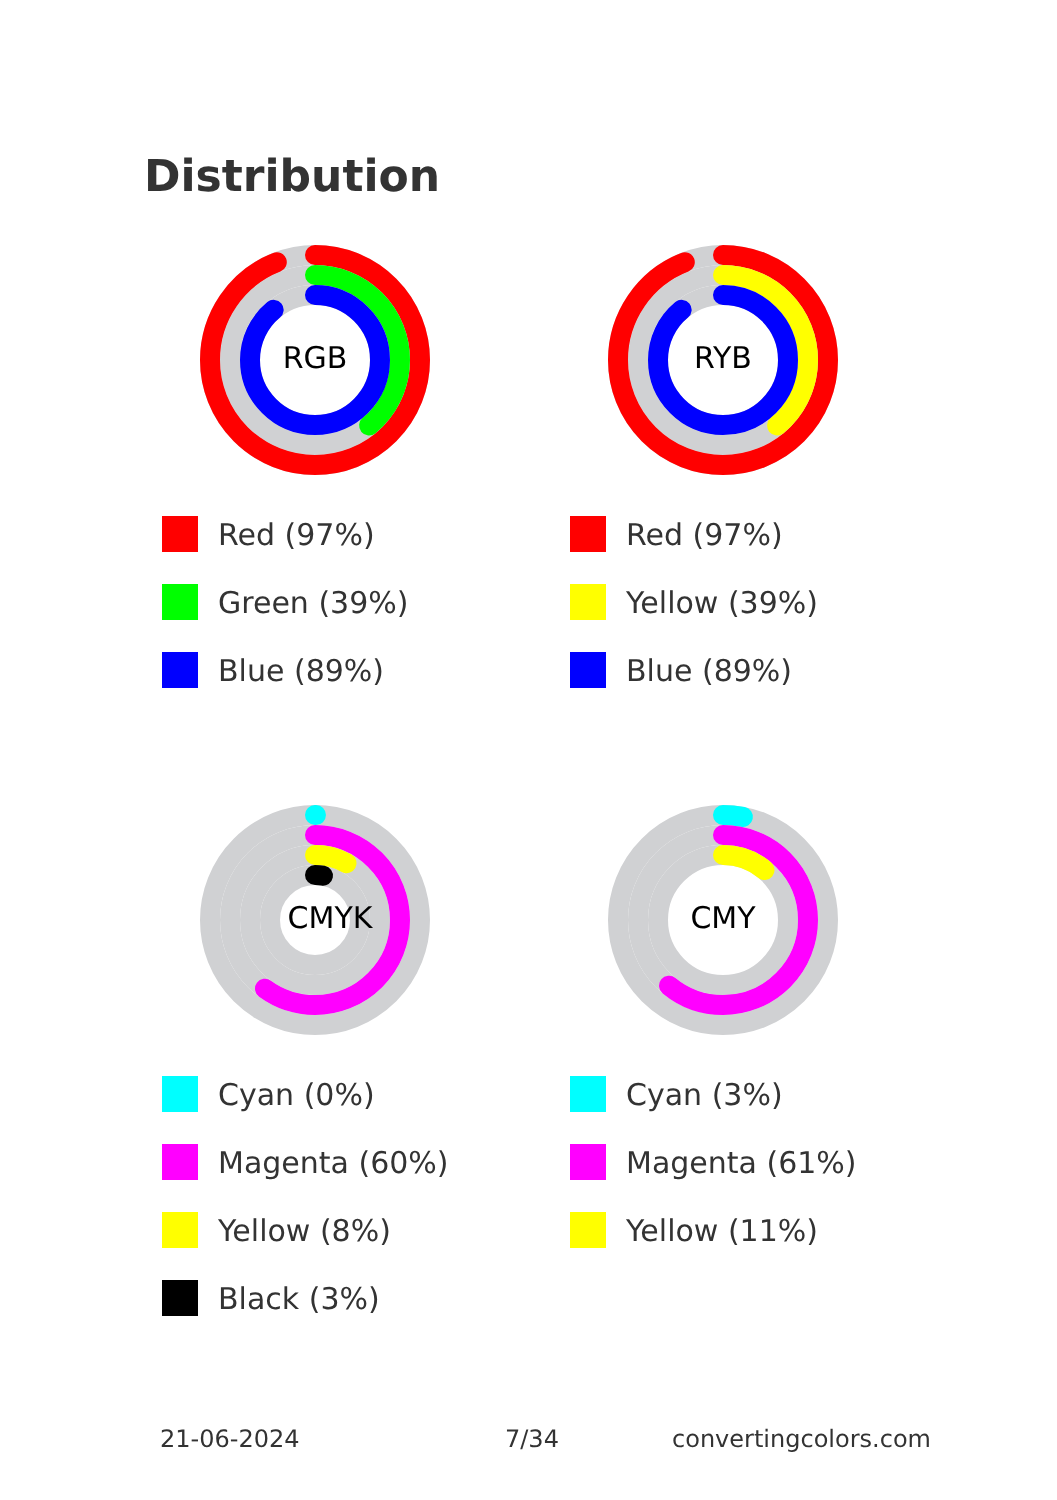Distribution
RGB
Red (97%)
Green (39%)
Blue (89%)
RYB
Red (97%)
Yellow (39%)
Blue (89%)
CMYK
Cyan (0%)
Magenta (60%)
Yellow (8%)
Black (3%)
CMY
Cyan (3%)
Magenta (61%)
Yellow (11%)
21-06-2024 7/34 convertingcolors.com